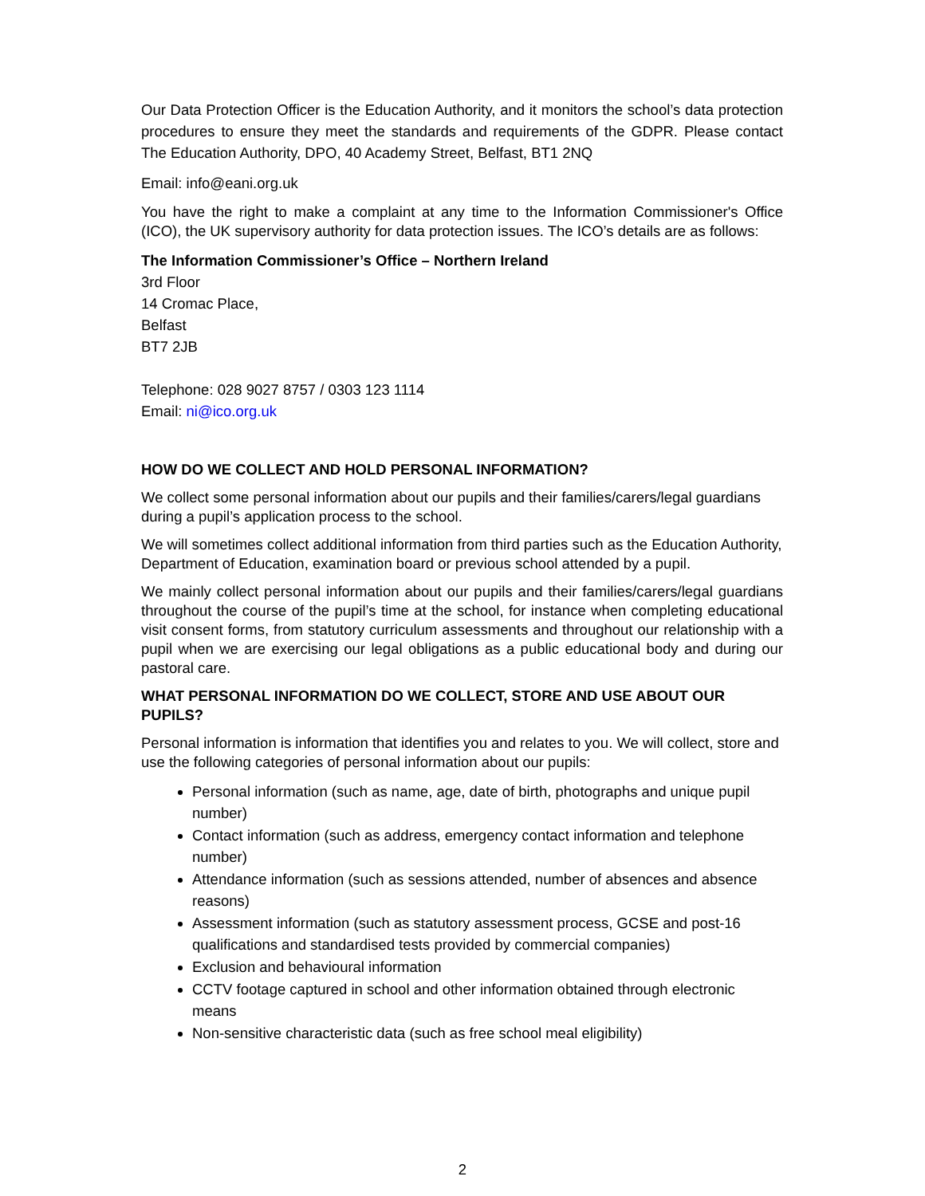Our Data Protection Officer is the Education Authority, and it monitors the school’s data protection procedures to ensure they meet the standards and requirements of the GDPR. Please contact The Education Authority, DPO, 40 Academy Street, Belfast, BT1 2NQ
Email: info@eani.org.uk
You have the right to make a complaint at any time to the Information Commissioner's Office (ICO), the UK supervisory authority for data protection issues. The ICO’s details are as follows:
The Information Commissioner’s Office – Northern Ireland
3rd Floor
14 Cromac Place,
Belfast
BT7 2JB
Telephone: 028 9027 8757 / 0303 123 1114
Email: ni@ico.org.uk
HOW DO WE COLLECT AND HOLD PERSONAL INFORMATION?
We collect some personal information about our pupils and their families/carers/legal guardians during a pupil’s application process to the school.
We will sometimes collect additional information from third parties such as the Education Authority, Department of Education, examination board or previous school attended by a pupil.
We mainly collect personal information about our pupils and their families/carers/legal guardians throughout the course of the pupil’s time at the school, for instance when completing educational visit consent forms, from statutory curriculum assessments and throughout our relationship with a pupil when we are exercising our legal obligations as a public educational body and during our pastoral care.
WHAT PERSONAL INFORMATION DO WE COLLECT, STORE AND USE ABOUT OUR PUPILS?
Personal information is information that identifies you and relates to you. We will collect, store and use the following categories of personal information about our pupils:
Personal information (such as name, age, date of birth, photographs and unique pupil number)
Contact information (such as address, emergency contact information and telephone number)
Attendance information (such as sessions attended, number of absences and absence reasons)
Assessment information (such as statutory assessment process, GCSE and post-16 qualifications and standardised tests provided by commercial companies)
Exclusion and behavioural information
CCTV footage captured in school and other information obtained through electronic means
Non-sensitive characteristic data (such as free school meal eligibility)
2